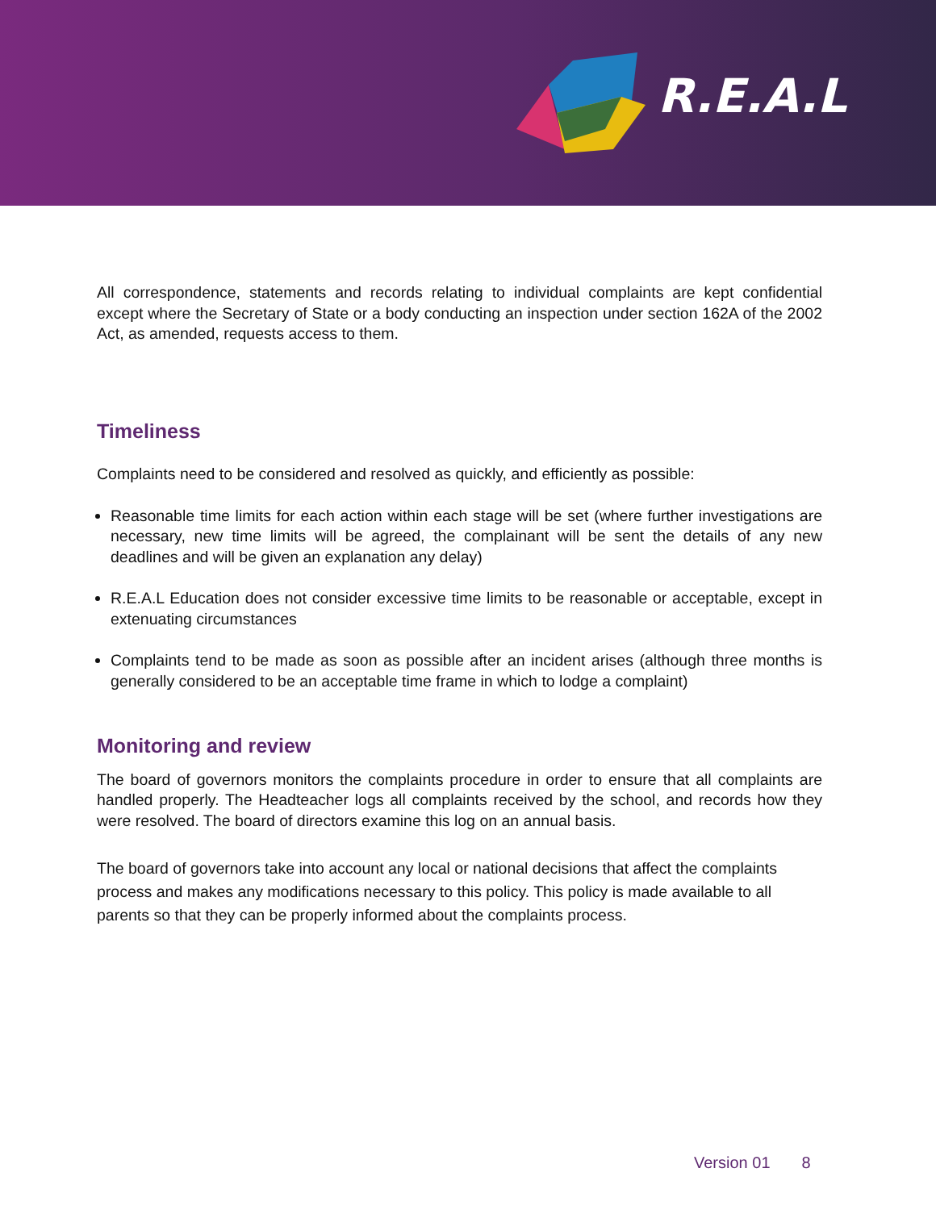R.E.A.L
All correspondence, statements and records relating to individual complaints are kept confidential except where the Secretary of State or a body conducting an inspection under section 162A of the 2002 Act, as amended, requests access to them.
Timeliness
Complaints need to be considered and resolved as quickly, and efficiently as possible:
Reasonable time limits for each action within each stage will be set (where further investigations are necessary, new time limits will be agreed, the complainant will be sent the details of any new deadlines and will be given an explanation any delay)
R.E.A.L Education does not consider excessive time limits to be reasonable or acceptable, except in extenuating circumstances
Complaints tend to be made as soon as possible after an incident arises (although three months is generally considered to be an acceptable time frame in which to lodge a complaint)
Monitoring and review
The board of governors monitors the complaints procedure in order to ensure that all complaints are handled properly. The Headteacher logs all complaints received by the school, and records how they were resolved. The board of directors examine this log on an annual basis.
The board of governors take into account any local or national decisions that affect the complaints process and makes any modifications necessary to this policy. This policy is made available to all parents so that they can be properly informed about the complaints process.
Version 01 8